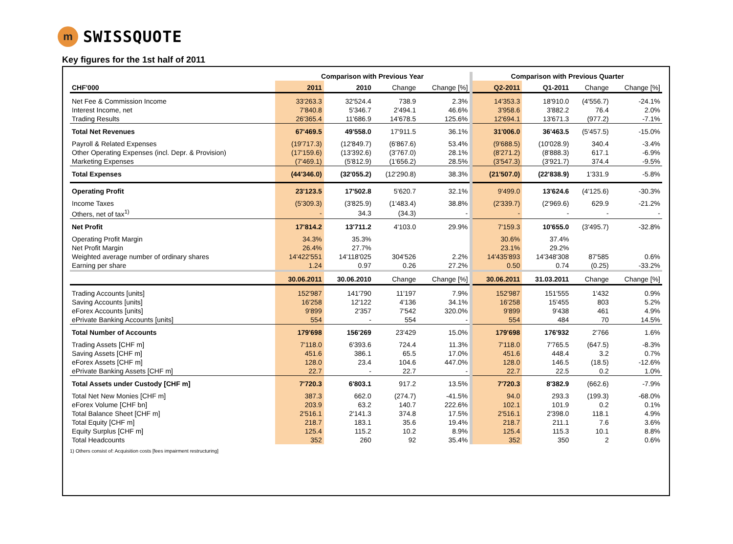m
SWISSQUOTE
Key figures for the 1st half of 2011
| | Comparison with Previous Year | | | | Comparison with Previous Quarter | | | |
| --- | --- | --- | --- | --- | --- | --- | --- | --- |
| CHF'000 | 2011 | 2010 | Change | Change [%] | Q2-2011 | Q1-2011 | Change | Change [%] |
| Net Fee & Commission Income | 33'263.3 | 32'524.4 | 738.9 | 2.3% | 14'353.3 | 18'910.0 | (4'556.7) | -24.1% |
| Interest Income, net | 7'840.8 | 5'346.7 | 2'494.1 | 46.6% | 3'958.6 | 3'882.2 | 76.4 | 2.0% |
| Trading Results | 26'365.4 | 11'686.9 | 14'678.5 | 125.6% | 12'694.1 | 13'671.3 | (977.2) | -7.1% |
| Total Net Revenues | 67'469.5 | 49'558.0 | 17'911.5 | 36.1% | 31'006.0 | 36'463.5 | (5'457.5) | -15.0% |
| Payroll & Related Expenses | (19'717.3) | (12'849.7) | (6'867.6) | 53.4% | (9'688.5) | (10'028.9) | 340.4 | -3.4% |
| Other Operating Expenses (incl. Depr. & Provision) | (17'159.6) | (13'392.6) | (3'767.0) | 28.1% | (8'271.2) | (8'888.3) | 617.1 | -6.9% |
| Marketing Expenses | (7'469.1) | (5'812.9) | (1'656.2) | 28.5% | (3'547.3) | (3'921.7) | 374.4 | -9.5% |
| Total Expenses | (44'346.0) | (32'055.2) | (12'290.8) | 38.3% | (21'507.0) | (22'838.9) | 1'331.9 | -5.8% |
| Operating Profit | 23'123.5 | 17'502.8 | 5'620.7 | 32.1% | 9'499.0 | 13'624.6 | (4'125.6) | -30.3% |
| Income Taxes | (5'309.3) | (3'825.9) | (1'483.4) | 38.8% | (2'339.7) | (2'969.6) | 629.9 | -21.2% |
| Others, net of tax<sup>1)</sup> | - | 34.3 | (34.3) | - | - | - | - | - |
| Net Profit | 17'814.2 | 13'711.2 | 4'103.0 | 29.9% | 7'159.3 | 10'655.0 | (3'495.7) | -32.8% |
| Operating Profit Margin | 34.3% | 35.3% | | | 30.6% | 37.4% | | |
| Net Profit Margin | 26.4% | 27.7% | | | 23.1% | 29.2% | | |
| Weighted average number of ordinary shares | 14'422'551 | 14'118'025 | 304'526 | 2.2% | 14'435'893 | 14'348'308 | 87'585 | 0.6% |
| Earning per share | 1.24 | 0.97 | 0.26 | 27.2% | 0.50 | 0.74 | (0.25) | -33.2% |
| | 30.06.2011 | 30.06.2010 | Change | Change [%] | 30.06.2011 | 31.03.2011 | Change | Change [%] |
| Trading Accounts [units] | 152'987 | 141'790 | 11'197 | 7.9% | 152'987 | 151'555 | 1'432 | 0.9% |
| Saving Accounts [units] | 16'258 | 12'122 | 4'136 | 34.1% | 16'258 | 15'455 | 803 | 5.2% |
| eForex Accounts [units] | 9'899 | 2'357 | 7'542 | 320.0% | 9'899 | 9'438 | 461 | 4.9% |
| ePrivate Banking Accounts [units] | 554 | - | 554 | - | 554 | 484 | 70 | 14.5% |
| Total Number of Accounts | 179'698 | 156'269 | 23'429 | 15.0% | 179'698 | 176'932 | 2'766 | 1.6% |
| Trading Assets [CHF m] | 7'118.0 | 6'393.6 | 724.4 | 11.3% | 7'118.0 | 7'765.5 | (647.5) | -8.3% |
| Saving Assets [CHF m] | 451.6 | 386.1 | 65.5 | 17.0% | 451.6 | 448.4 | 3.2 | 0.7% |
| eForex Assets [CHF m] | 128.0 | 23.4 | 104.6 | 447.0% | 128.0 | 146.5 | (18.5) | -12.6% |
| ePrivate Banking Assets [CHF m] | 22.7 | - | 22.7 | - | 22.7 | 22.5 | 0.2 | 1.0% |
| Total Assets under Custody [CHF m] | 7'720.3 | 6'803.1 | 917.2 | 13.5% | 7'720.3 | 8'382.9 | (662.6) | -7.9% |
| Total Net New Monies [CHF m] | 387.3 | 662.0 | (274.7) | -41.5% | 94.0 | 293.3 | (199.3) | -68.0% |
| eForex Volume [CHF bn] | 203.9 | 63.2 | 140.7 | 222.6% | 102.1 | 101.9 | 0.2 | 0.1% |
| Total Balance Sheet [CHF m] | 2'516.1 | 2'141.3 | 374.8 | 17.5% | 2'516.1 | 2'398.0 | 118.1 | 4.9% |
| Total Equity [CHF m] | 218.7 | 183.1 | 35.6 | 19.4% | 218.7 | 211.1 | 7.6 | 3.6% |
| Equity Surplus [CHF m] | 125.4 | 115.2 | 10.2 | 8.9% | 125.4 | 115.3 | 10.1 | 8.8% |
| Total Headcounts | 352 | 260 | 92 | 35.4% | 352 | 350 | 2 | 0.6% |
1) Others consist of: Acquisition costs [fees impairment restructuring]